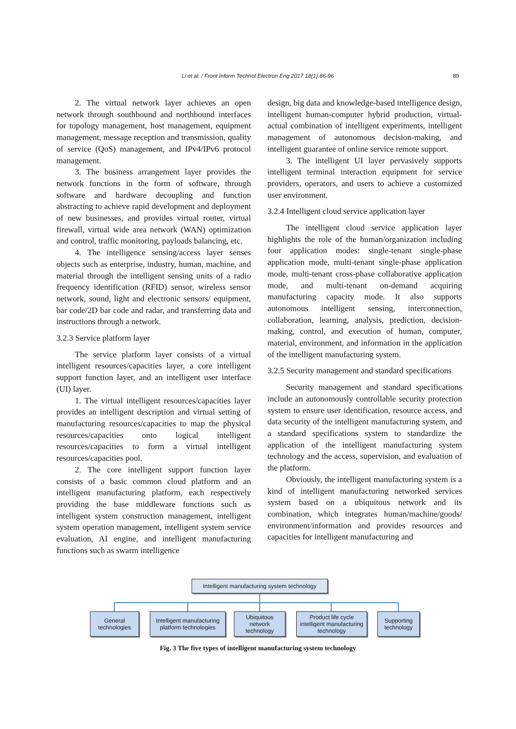Li et al. / Front Inform Technol Electron Eng 2017 18(1):86-96
89
2. The virtual network layer achieves an open network through southbound and northbound interfaces for topology management, host management, equipment management, message reception and transmission, quality of service (QoS) management, and IPv4/IPv6 protocol management.
3. The business arrangement layer provides the network functions in the form of software, through software and hardware decoupling and function abstracting to achieve rapid development and deployment of new businesses, and provides virtual router, virtual firewall, virtual wide area network (WAN) optimization and control, traffic monitoring, payloads balancing, etc.
4. The intelligence sensing/access layer senses objects such as enterprise, industry, human, machine, and material through the intelligent sensing units of a radio frequency identification (RFID) sensor, wireless sensor network, sound, light and electronic sensors/ equipment, bar code/2D bar code and radar, and transferring data and instructions through a network.
3.2.3 Service platform layer
The service platform layer consists of a virtual intelligent resources/capacities layer, a core intelligent support function layer, and an intelligent user interface (UI) layer.
1. The virtual intelligent resources/capacities layer provides an intelligent description and virtual setting of manufacturing resources/capacities to map the physical resources/capacities onto logical intelligent resources/capacities to form a virtual intelligent resources/capacities pool.
2. The core intelligent support function layer consists of a basic common cloud platform and an intelligent manufacturing platform, each respectively providing the base middleware functions such as intelligent system construction management, intelligent system operation management, intelligent system service evaluation, AI engine, and intelligent manufacturing functions such as swarm intelligence
design, big data and knowledge-based intelligence design, intelligent human-computer hybrid production, virtual-actual combination of intelligent experiments, intelligent management of autonomous decision-making, and intelligent guarantee of online service remote support.
3. The intelligent UI layer pervasively supports intelligent terminal interaction equipment for service providers, operators, and users to achieve a customized user environment.
3.2.4 Intelligent cloud service application layer
The intelligent cloud service application layer highlights the role of the human/organization including four application modes: single-tenant single-phase application mode, multi-tenant single-phase application mode, multi-tenant cross-phase collaborative application mode, and multi-tenant on-demand acquiring manufacturing capacity mode. It also supports autonomous intelligent sensing, interconnection, collaboration, learning, analysis, prediction, decision-making, control, and execution of human, computer, material, environment, and information in the application of the intelligent manufacturing system.
3.2.5 Security management and standard specifications
Security management and standard specifications include an autonomously controllable security protection system to ensure user identification, resource access, and data security of the intelligent manufacturing system, and a standard specifications system to standardize the application of the intelligent manufacturing system technology and the access, supervision, and evaluation of the platform.
Obviously, the intelligent manufacturing system is a kind of intelligent manufacturing networked services system based on a ubiquitous network and its combination, which integrates human/machine/goods/ environment/information and provides resources and capacities for intelligent manufacturing and
Intelligent manufacturing system technology
General
technologies
Intelligent manufacturing
platform technologies
Ubiquitous
network
technology
Product life cycle
intelligent manufacturing
technology
Supporting
technology
Fig. 3 The five types of intelligent manufacturing system technology